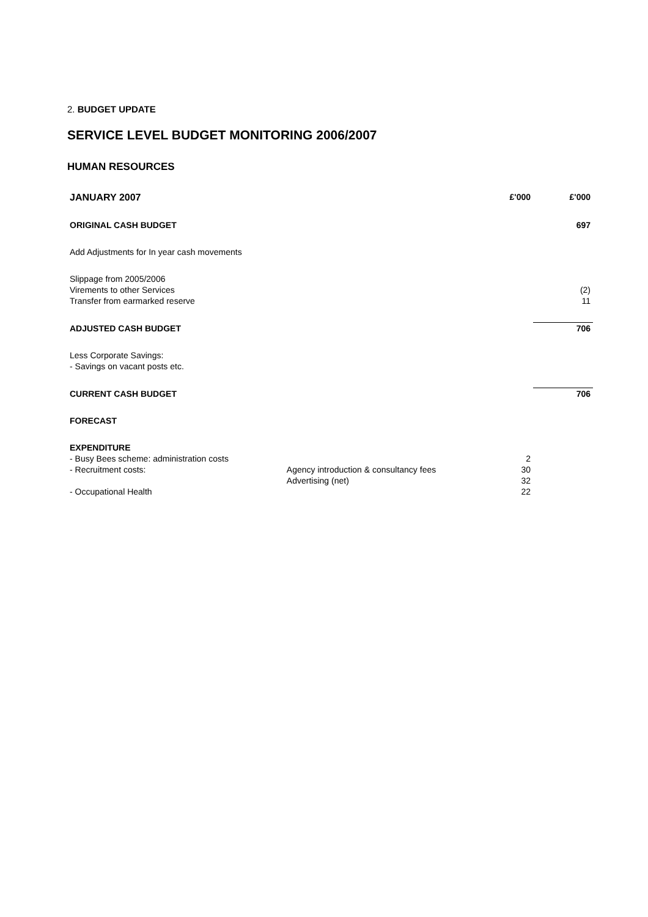2. BUDGET UPDATE
SERVICE LEVEL BUDGET MONITORING 2006/2007
HUMAN RESOURCES
| JANUARY 2007 | | £'000 | £'000 |
| --- | --- | --- | --- |
| ORIGINAL CASH BUDGET | | | 697 |
| Add Adjustments for In year cash movements | | | |
| Slippage from 2005/2006 | | | |
| Virements to other Services | | | (2) |
| Transfer from earmarked reserve | | | 11 |
| ADJUSTED CASH BUDGET | | | 706 |
| Less Corporate Savings: | | | |
| - Savings on vacant posts etc. | | | |
| CURRENT CASH BUDGET | | | 706 |
| FORECAST | | | |
| EXPENDITURE | | | |
| - Busy Bees scheme: administration costs | | 2 | |
| - Recruitment costs: | Agency introduction & consultancy fees | 30 | |
| | Advertising (net) | 32 | |
| - Occupational Health | | 22 | |